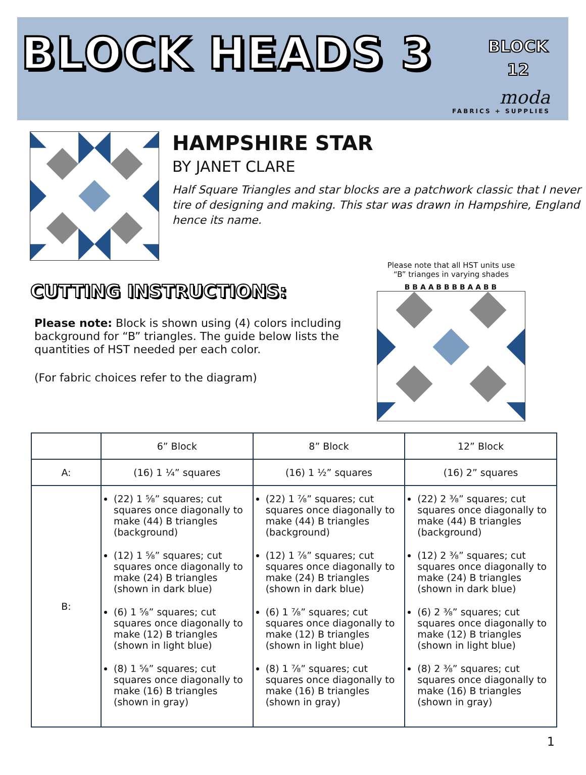BLOCK HEADS 3
BLOCK
12
moda
FABRICS + SUPPLIES
HAMPSHIRE STAR
BY JANET CLARE
Half Square Triangles and star blocks are a patchwork classic that I never tire of designing and making. This star was drawn in Hampshire, England hence its name.
CUTTING INSTRUCTIONS:
Please note: Block is shown using (4) colors including background for “B” triangles. The guide below lists the quantities of HST needed per each color.
(For fabric choices refer to the diagram)
Please note that all HST units use
“B” trianges in varying shades
B B A A B B B B A A B B
| | 6” Block | 8” Block | 12” Block |
| A: | (16) 1 ¼” squares | (16) 1 ½” squares | (16) 2” squares |
| B: | (22) 1 ⅝” squares; cut squares once diagonally to make (44) B triangles (background) (12) 1 ⅝” squares; cut squares once diagonally to make (24) B triangles (shown in dark blue) (6) 1 ⅝” squares; cut squares once diagonally to make (12) B triangles (shown in light blue) (8) 1 ⅝” squares; cut squares once diagonally to make (16) B triangles (shown in gray) | (22) 1 ⅞” squares; cut squares once diagonally to make (44) B triangles (background) (12) 1 ⅞” squares; cut squares once diagonally to make (24) B triangles (shown in dark blue) (6) 1 ⅞” squares; cut squares once diagonally to make (12) B triangles (shown in light blue) (8) 1 ⅞” squares; cut squares once diagonally to make (16) B triangles (shown in gray) | (22) 2 ⅜” squares; cut squares once diagonally to make (44) B triangles (background) (12) 2 ⅜” squares; cut squares once diagonally to make (24) B triangles (shown in dark blue) (6) 2 ⅜” squares; cut squares once diagonally to make (12) B triangles (shown in light blue) (8) 2 ⅜” squares; cut squares once diagonally to make (16) B triangles (shown in gray) |
1